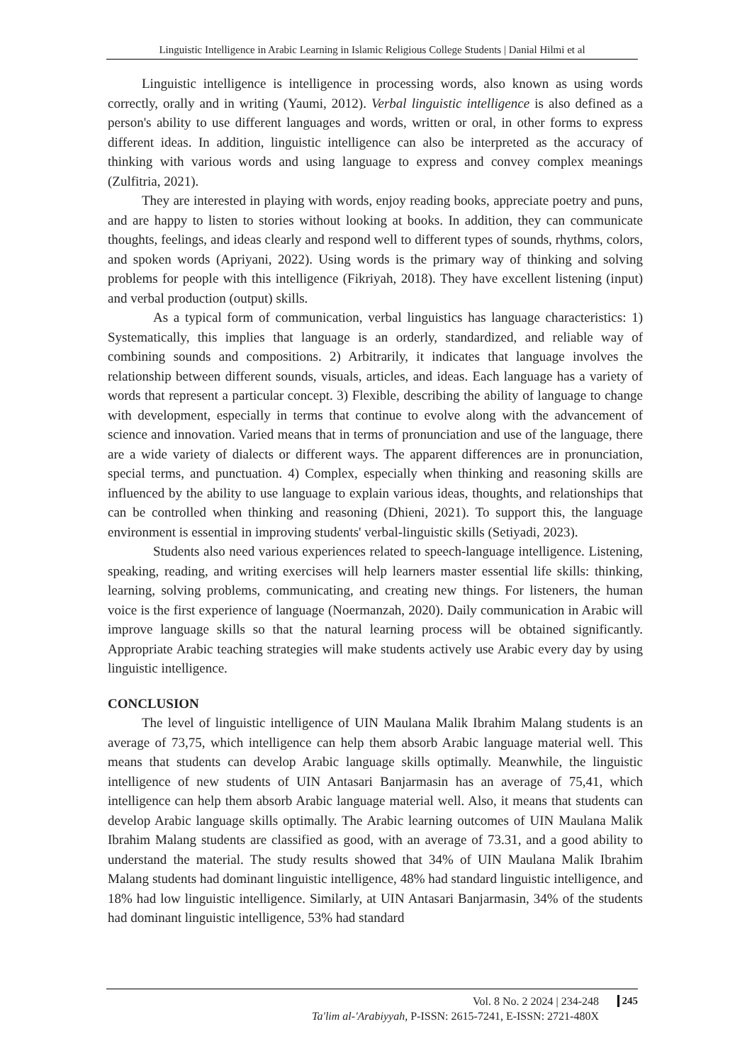Linguistic Intelligence in Arabic Learning in Islamic Religious College Students | Danial Hilmi et al
Linguistic intelligence is intelligence in processing words, also known as using words correctly, orally and in writing (Yaumi, 2012). Verbal linguistic intelligence is also defined as a person's ability to use different languages and words, written or oral, in other forms to express different ideas. In addition, linguistic intelligence can also be interpreted as the accuracy of thinking with various words and using language to express and convey complex meanings (Zulfitria, 2021).
They are interested in playing with words, enjoy reading books, appreciate poetry and puns, and are happy to listen to stories without looking at books. In addition, they can communicate thoughts, feelings, and ideas clearly and respond well to different types of sounds, rhythms, colors, and spoken words (Apriyani, 2022). Using words is the primary way of thinking and solving problems for people with this intelligence (Fikriyah, 2018). They have excellent listening (input) and verbal production (output) skills.
As a typical form of communication, verbal linguistics has language characteristics: 1) Systematically, this implies that language is an orderly, standardized, and reliable way of combining sounds and compositions. 2) Arbitrarily, it indicates that language involves the relationship between different sounds, visuals, articles, and ideas. Each language has a variety of words that represent a particular concept. 3) Flexible, describing the ability of language to change with development, especially in terms that continue to evolve along with the advancement of science and innovation. Varied means that in terms of pronunciation and use of the language, there are a wide variety of dialects or different ways. The apparent differences are in pronunciation, special terms, and punctuation. 4) Complex, especially when thinking and reasoning skills are influenced by the ability to use language to explain various ideas, thoughts, and relationships that can be controlled when thinking and reasoning (Dhieni, 2021). To support this, the language environment is essential in improving students' verbal-linguistic skills (Setiyadi, 2023).
Students also need various experiences related to speech-language intelligence. Listening, speaking, reading, and writing exercises will help learners master essential life skills: thinking, learning, solving problems, communicating, and creating new things. For listeners, the human voice is the first experience of language (Noermanzah, 2020). Daily communication in Arabic will improve language skills so that the natural learning process will be obtained significantly. Appropriate Arabic teaching strategies will make students actively use Arabic every day by using linguistic intelligence.
CONCLUSION
The level of linguistic intelligence of UIN Maulana Malik Ibrahim Malang students is an average of 73,75, which intelligence can help them absorb Arabic language material well. This means that students can develop Arabic language skills optimally. Meanwhile, the linguistic intelligence of new students of UIN Antasari Banjarmasin has an average of 75,41, which intelligence can help them absorb Arabic language material well. Also, it means that students can develop Arabic language skills optimally. The Arabic learning outcomes of UIN Maulana Malik Ibrahim Malang students are classified as good, with an average of 73.31, and a good ability to understand the material. The study results showed that 34% of UIN Maulana Malik Ibrahim Malang students had dominant linguistic intelligence, 48% had standard linguistic intelligence, and 18% had low linguistic intelligence. Similarly, at UIN Antasari Banjarmasin, 34% of the students had dominant linguistic intelligence, 53% had standard
Vol. 8 No. 2 2024 | 234-248
Ta'lim al-'Arabiyyah, P-ISSN: 2615-7241, E-ISSN: 2721-480X
245